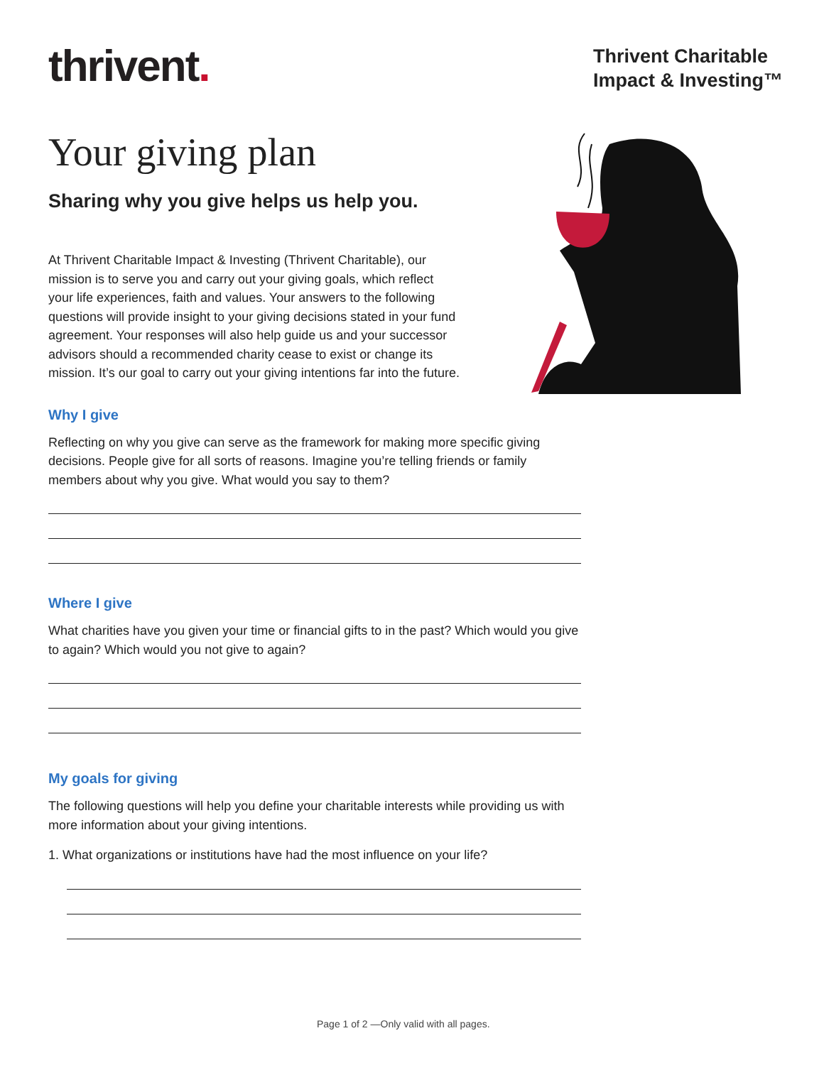thrivent.
Thrivent Charitable
Impact & Investing™
Your giving plan
Sharing why you give helps us help you.
At Thrivent Charitable Impact & Investing (Thrivent Charitable), our mission is to serve you and carry out your giving goals, which reflect your life experiences, faith and values. Your answers to the following questions will provide insight to your giving decisions stated in your fund agreement. Your responses will also help guide us and your successor advisors should a recommended charity cease to exist or change its mission. It’s our goal to carry out your giving intentions far into the future.
Why I give
Reflecting on why you give can serve as the framework for making more specific giving decisions. People give for all sorts of reasons. Imagine you’re telling friends or family members about why you give. What would you say to them?
Where I give
What charities have you given your time or financial gifts to in the past? Which would you give to again? Which would you not give to again?
My goals for giving
The following questions will help you define your charitable interests while providing us with more information about your giving intentions.
1. What organizations or institutions have had the most influence on your life?
Page 1 of 2 —Only valid with all pages.